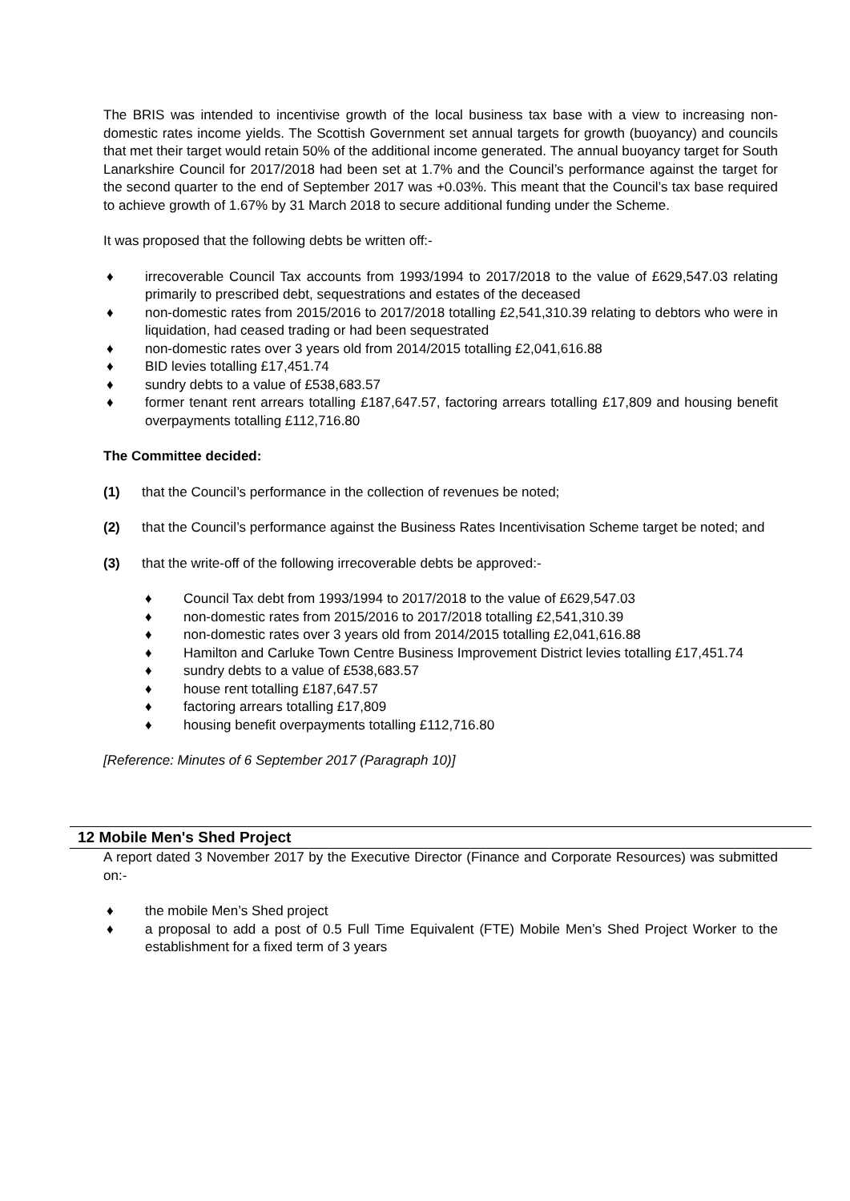The BRIS was intended to incentivise growth of the local business tax base with a view to increasing non-domestic rates income yields. The Scottish Government set annual targets for growth (buoyancy) and councils that met their target would retain 50% of the additional income generated. The annual buoyancy target for South Lanarkshire Council for 2017/2018 had been set at 1.7% and the Council’s performance against the target for the second quarter to the end of September 2017 was +0.03%. This meant that the Council’s tax base required to achieve growth of 1.67% by 31 March 2018 to secure additional funding under the Scheme.
It was proposed that the following debts be written off:-
♦ irrecoverable Council Tax accounts from 1993/1994 to 2017/2018 to the value of £629,547.03 relating primarily to prescribed debt, sequestrations and estates of the deceased
♦ non-domestic rates from 2015/2016 to 2017/2018 totalling £2,541,310.39 relating to debtors who were in liquidation, had ceased trading or had been sequestrated
♦ non-domestic rates over 3 years old from 2014/2015 totalling £2,041,616.88
♦ BID levies totalling £17,451.74
♦ sundry debts to a value of £538,683.57
♦ former tenant rent arrears totalling £187,647.57, factoring arrears totalling £17,809 and housing benefit overpayments totalling £112,716.80
The Committee decided:
(1) that the Council’s performance in the collection of revenues be noted;
(2) that the Council’s performance against the Business Rates Incentivisation Scheme target be noted; and
(3) that the write-off of the following irrecoverable debts be approved:-
♦ Council Tax debt from 1993/1994 to 2017/2018 to the value of £629,547.03
♦ non-domestic rates from 2015/2016 to 2017/2018 totalling £2,541,310.39
♦ non-domestic rates over 3 years old from 2014/2015 totalling £2,041,616.88
♦ Hamilton and Carluke Town Centre Business Improvement District levies totalling £17,451.74
♦ sundry debts to a value of £538,683.57
♦ house rent totalling £187,647.57
♦ factoring arrears totalling £17,809
♦ housing benefit overpayments totalling £112,716.80
[Reference: Minutes of 6 September 2017 (Paragraph 10)]
12 Mobile Men's Shed Project
A report dated 3 November 2017 by the Executive Director (Finance and Corporate Resources) was submitted on:-
♦ the mobile Men’s Shed project
♦ a proposal to add a post of 0.5 Full Time Equivalent (FTE) Mobile Men’s Shed Project Worker to the establishment for a fixed term of 3 years